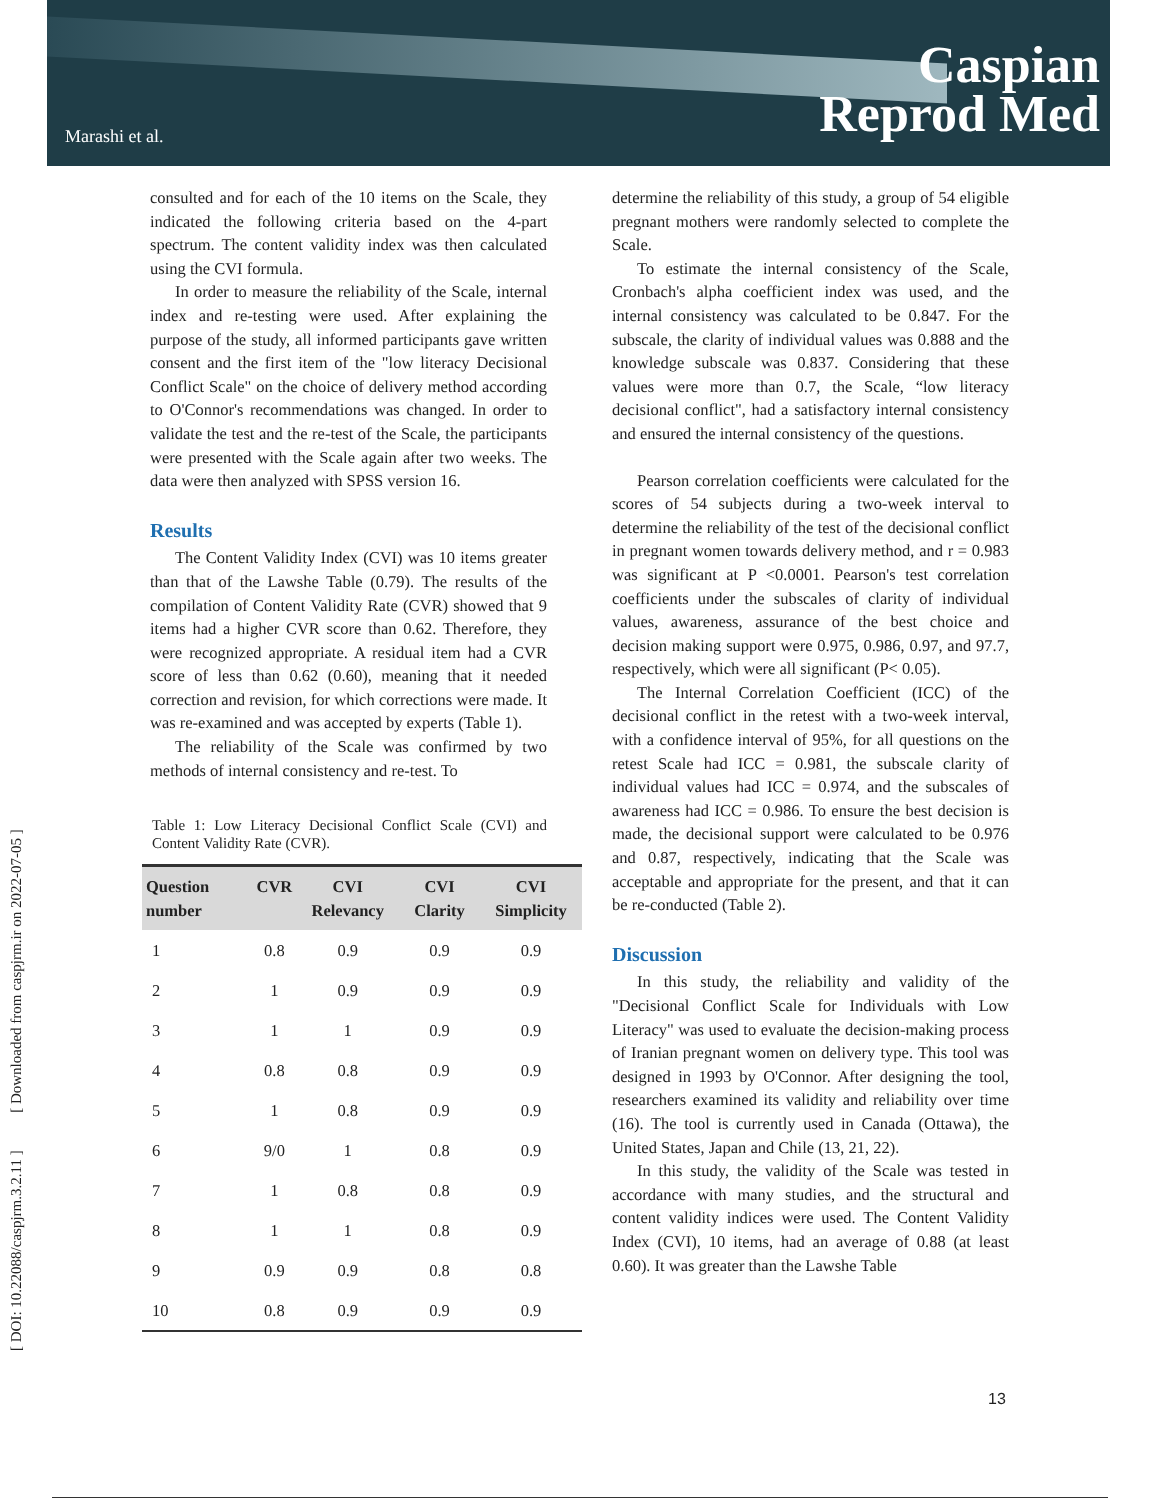Marashi et al.
Caspian
Reprod Med
[ DOI: 10.22088/caspjrm.3.2.11 ] [ Downloaded from caspjrm.ir on 2022-07-05 ]
consulted and for each of the 10 items on the Scale, they indicated the following criteria based on the 4-part spectrum. The content validity index was then calculated using the CVI formula.
In order to measure the reliability of the Scale, internal index and re-testing were used. After explaining the purpose of the study, all informed participants gave written consent and the first item of the "low literacy Decisional Conflict Scale" on the choice of delivery method according to O'Connor's recommendations was changed. In order to validate the test and the re-test of the Scale, the participants were presented with the Scale again after two weeks. The data were then analyzed with SPSS version 16.
Results
The Content Validity Index (CVI) was 10 items greater than that of the Lawshe Table (0.79). The results of the compilation of Content Validity Rate (CVR) showed that 9 items had a higher CVR score than 0.62. Therefore, they were recognized appropriate. A residual item had a CVR score of less than 0.62 (0.60), meaning that it needed correction and revision, for which corrections were made. It was re-examined and was accepted by experts (Table 1).
The reliability of the Scale was confirmed by two methods of internal consistency and re-test. To
Table 1: Low Literacy Decisional Conflict Scale (CVI) and Content Validity Rate (CVR).
| Question number | CVR | CVI Relevancy | CVI Clarity | CVI Simplicity |
| --- | --- | --- | --- | --- |
| 1 | 0.8 | 0.9 | 0.9 | 0.9 |
| 2 | 1 | 0.9 | 0.9 | 0.9 |
| 3 | 1 | 1 | 0.9 | 0.9 |
| 4 | 0.8 | 0.8 | 0.9 | 0.9 |
| 5 | 1 | 0.8 | 0.9 | 0.9 |
| 6 | 9/0 | 1 | 0.8 | 0.9 |
| 7 | 1 | 0.8 | 0.8 | 0.9 |
| 8 | 1 | 1 | 0.8 | 0.9 |
| 9 | 0.9 | 0.9 | 0.8 | 0.8 |
| 10 | 0.8 | 0.9 | 0.9 | 0.9 |
determine the reliability of this study, a group of 54 eligible pregnant mothers were randomly selected to complete the Scale.
To estimate the internal consistency of the Scale, Cronbach's alpha coefficient index was used, and the internal consistency was calculated to be 0.847. For the subscale, the clarity of individual values was 0.888 and the knowledge subscale was 0.837. Considering that these values were more than 0.7, the Scale, “low literacy decisional conflict", had a satisfactory internal consistency and ensured the internal consistency of the questions.
Pearson correlation coefficients were calculated for the scores of 54 subjects during a two-week interval to determine the reliability of the test of the decisional conflict in pregnant women towards delivery method, and r = 0.983 was significant at P <0.0001. Pearson's test correlation coefficients under the subscales of clarity of individual values, awareness, assurance of the best choice and decision making support were 0.975, 0.986, 0.97, and 97.7, respectively, which were all significant (P< 0.05).
The Internal Correlation Coefficient (ICC) of the decisional conflict in the retest with a two-week interval, with a confidence interval of 95%, for all questions on the retest Scale had ICC = 0.981, the subscale clarity of individual values had ICC = 0.974, and the subscales of awareness had ICC = 0.986. To ensure the best decision is made, the decisional support were calculated to be 0.976 and 0.87, respectively, indicating that the Scale was acceptable and appropriate for the present, and that it can be re-conducted (Table 2).
Discussion
In this study, the reliability and validity of the "Decisional Conflict Scale for Individuals with Low Literacy" was used to evaluate the decision-making process of Iranian pregnant women on delivery type. This tool was designed in 1993 by O'Connor. After designing the tool, researchers examined its validity and reliability over time (16). The tool is currently used in Canada (Ottawa), the United States, Japan and Chile (13, 21, 22).
In this study, the validity of the Scale was tested in accordance with many studies, and the structural and content validity indices were used. The Content Validity Index (CVI), 10 items, had an average of 0.88 (at least 0.60). It was greater than the Lawshe Table
13